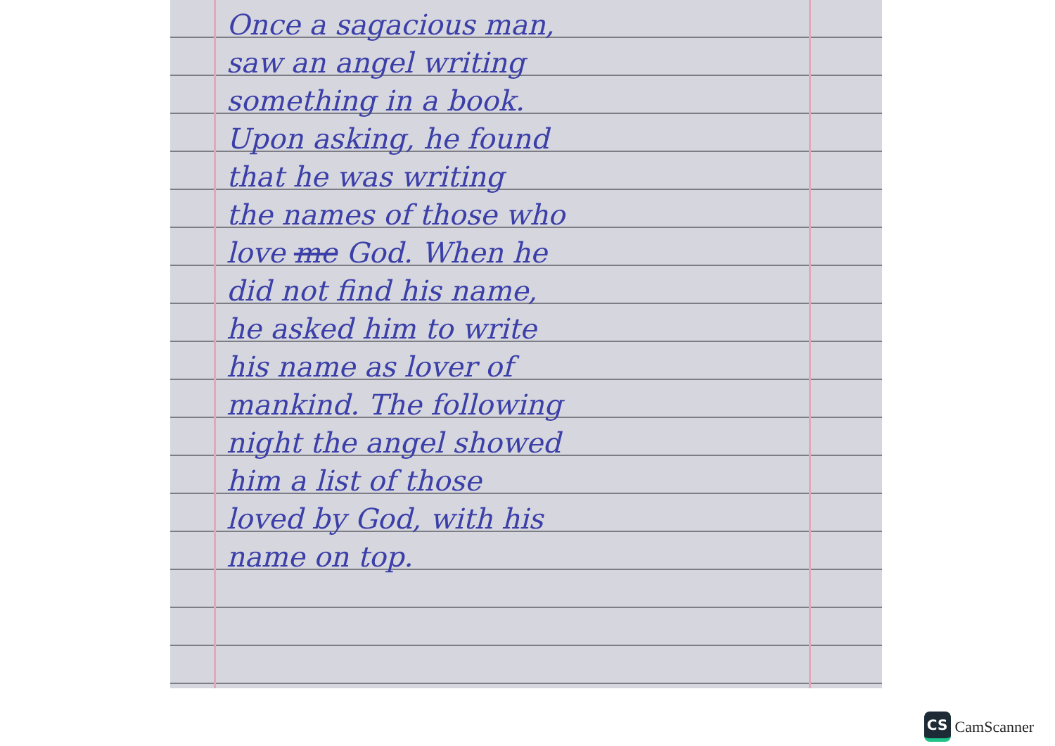Once a sagacious man,
saw an angel writing
something in a book.
Upon asking, he found
that he was writing
the names of those who
love me God. When he
did not find his name,
he asked him to write
his name as lover of
mankind. The following
night the angel showed
him a list of those
loved by God, with his
name on top.
CS
CamScanner